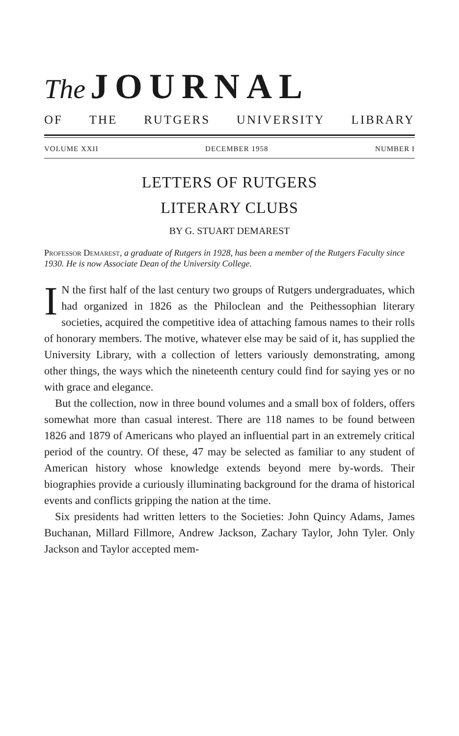The JOURNAL
OF THE RUTGERS UNIVERSITY LIBRARY
VOLUME XXII DECEMBER 1958 NUMBER I
LETTERS OF RUTGERS
LITERARY CLUBS
BY G. STUART DEMAREST
Professor Demarest, a graduate of Rutgers in 1928, has been a member of the Rutgers Faculty since 1930. He is now Associate Dean of the University College.
IN the first half of the last century two groups of Rutgers undergraduates, which had organized in 1826 as the Philoclean and the Peithessophian literary societies, acquired the competitive idea of attaching famous names to their rolls of honorary members. The motive, whatever else may be said of it, has supplied the University Library, with a collection of letters variously demonstrating, among other things, the ways which the nineteenth century could find for saying yes or no with grace and elegance.
But the collection, now in three bound volumes and a small box of folders, offers somewhat more than casual interest. There are 118 names to be found between 1826 and 1879 of Americans who played an influential part in an extremely critical period of the country. Of these, 47 may be selected as familiar to any student of American history whose knowledge extends beyond mere by-words. Their biographies provide a curiously illuminating background for the drama of historical events and conflicts gripping the nation at the time.
Six presidents had written letters to the Societies: John Quincy Adams, James Buchanan, Millard Fillmore, Andrew Jackson, Zachary Taylor, John Tyler. Only Jackson and Taylor accepted mem-